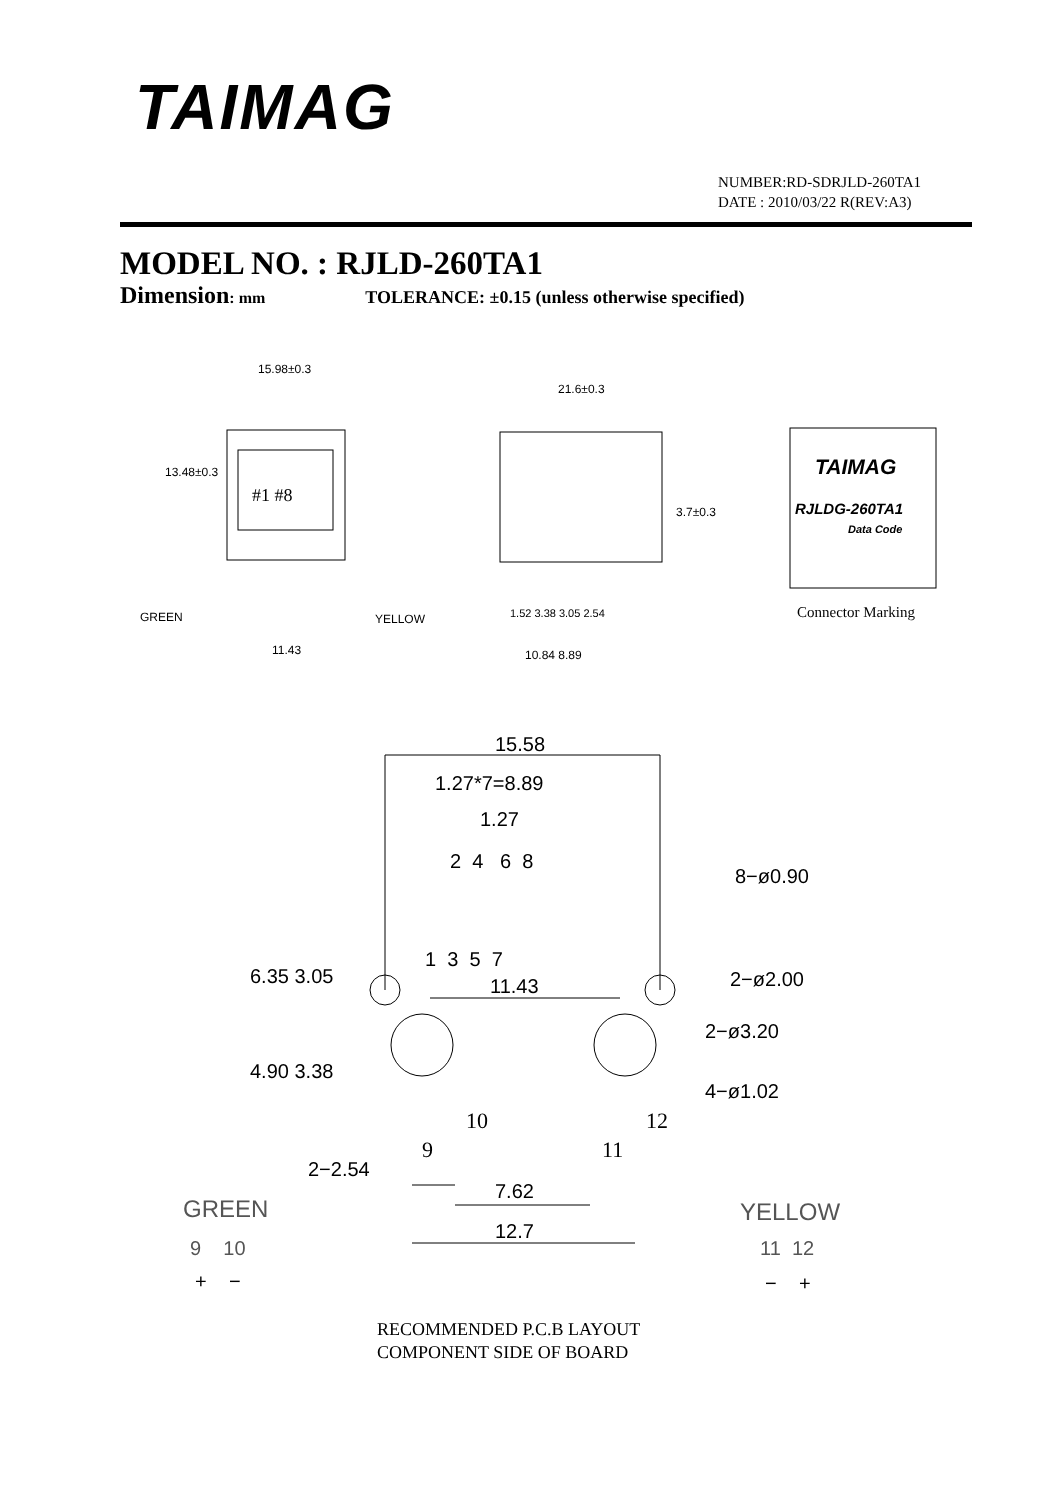TAIMAG
NUMBER:RD-SDRJLD-260TA1
DATE : 2010/03/22 R(REV:A3)
MODEL NO. : RJLD-260TA1
Dimension: mm TOLERANCE: ±0.15 (unless otherwise specified)
15.98±0.3
13.48±0.3
#1 #8
GREEN YELLOW
11.43
21.6±0.3
3.7±0.3
1.52 3.38 3.05 2.54
10.84 8.89
TAIMAG
RJLDG-260TA1
Data Code
Connector Marking
15.58
1.27*7=8.89
1.27
2 4 6 8
8−ø0.90
1 3 5 7
2−ø2.00
11.43
6.35 3.05
2−ø3.20
4.90 3.38
4−ø1.02
10 12
9 11
2−2.54
7.62
12.7
GREEN
9 10
+ −
YELLOW
11 12
− +
RECOMMENDED P.C.B LAYOUT
COMPONENT SIDE OF BOARD